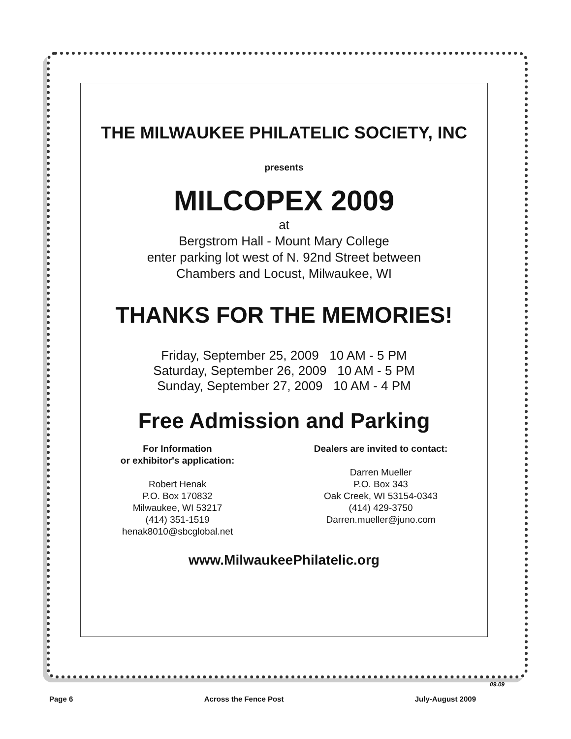THE MILWAUKEE PHILATELIC SOCIETY, INC
presents
MILCOPEX 2009
at
Bergstrom Hall - Mount Mary College
enter parking lot west of N. 92nd Street between
Chambers and Locust, Milwaukee, WI
THANKS FOR THE MEMORIES!
Friday, September 25, 2009 10 AM - 5 PM
Saturday, September 26, 2009 10 AM - 5 PM
Sunday, September 27, 2009 10 AM - 4 PM
Free Admission and Parking
For Information
or exhibitor's application:
Robert Henak
P.O. Box 170832
Milwaukee, WI 53217
(414) 351-1519
henak8010@sbcglobal.net
Dealers are invited to contact:
Darren Mueller
P.O. Box 343
Oak Creek, WI 53154-0343
(414) 429-3750
Darren.mueller@juno.com
www.MilwaukeePhilatelic.org
09.09
Page 6 Across the Fence Post July-August 2009